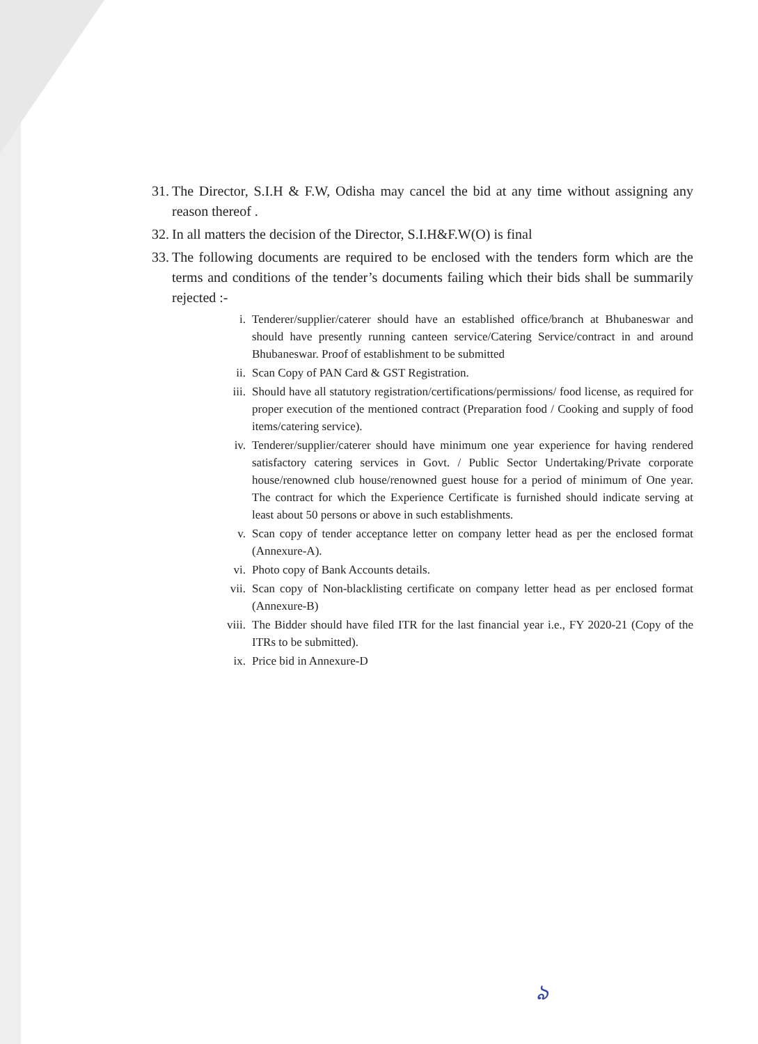31. The Director, S.I.H & F.W, Odisha may cancel the bid at any time without assigning any reason thereof .
32. In all matters the decision of the Director, S.I.H&F.W(O) is final
33. The following documents are required to be enclosed with the tenders form which are the terms and conditions of the tender’s documents failing which their bids shall be summarily rejected :-
i. Tenderer/supplier/caterer should have an established office/branch at Bhubaneswar and should have presently running canteen service/Catering Service/contract in and around Bhubaneswar. Proof of establishment to be submitted
ii. Scan Copy of PAN Card & GST Registration.
iii. Should have all statutory registration/certifications/permissions/ food license, as required for proper execution of the mentioned contract (Preparation food / Cooking and supply of food items/catering service).
iv. Tenderer/supplier/caterer should have minimum one year experience for having rendered satisfactory catering services in Govt. / Public Sector Undertaking/Private corporate house/renowned club house/renowned guest house for a period of minimum of One year. The contract for which the Experience Certificate is furnished should indicate serving at least about 50 persons or above in such establishments.
v. Scan copy of tender acceptance letter on company letter head as per the enclosed format (Annexure-A).
vi. Photo copy of Bank Accounts details.
vii. Scan copy of Non-blacklisting certificate on company letter head as per enclosed format (Annexure-B)
viii. The Bidder should have filed ITR for the last financial year i.e., FY 2020-21 (Copy of the ITRs to be submitted).
ix. Price bid in Annexure-D
ঌ